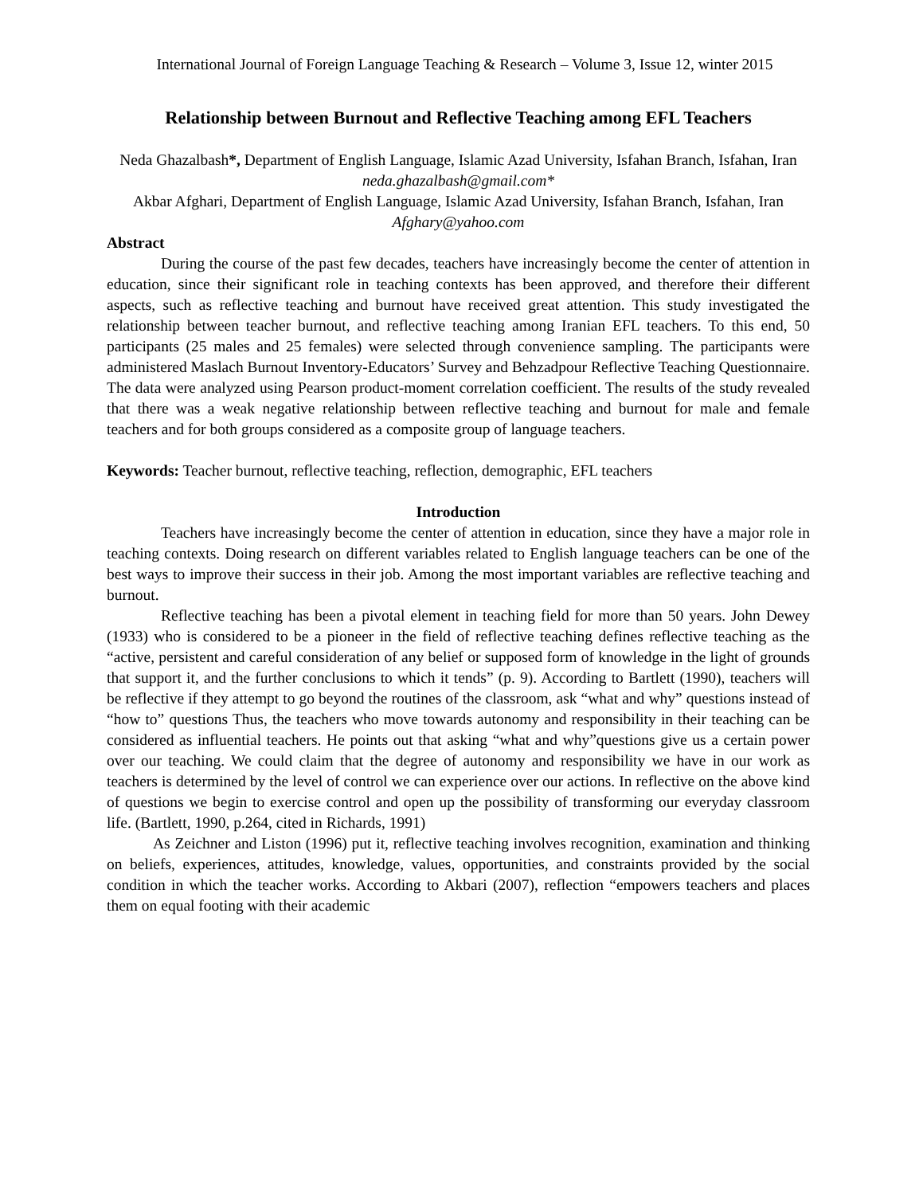International Journal of Foreign Language Teaching & Research – Volume 3, Issue 12, winter 2015
Relationship between Burnout and Reflective Teaching among EFL Teachers
Neda Ghazalbash*, Department of English Language, Islamic Azad University, Isfahan Branch, Isfahan, Iran
neda.ghazalbash@gmail.com*
Akbar Afghari, Department of English Language, Islamic Azad University, Isfahan Branch, Isfahan, Iran
Afghary@yahoo.com
Abstract
During the course of the past few decades, teachers have increasingly become the center of attention in education, since their significant role in teaching contexts has been approved, and therefore their different aspects, such as reflective teaching and burnout have received great attention. This study investigated the relationship between teacher burnout, and reflective teaching among Iranian EFL teachers. To this end, 50 participants (25 males and 25 females) were selected through convenience sampling. The participants were administered Maslach Burnout Inventory-Educators’ Survey and Behzadpour Reflective Teaching Questionnaire. The data were analyzed using Pearson product-moment correlation coefficient. The results of the study revealed that there was a weak negative relationship between reflective teaching and burnout for male and female teachers and for both groups considered as a composite group of language teachers.
Keywords: Teacher burnout, reflective teaching, reflection, demographic, EFL teachers
Introduction
Teachers have increasingly become the center of attention in education, since they have a major role in teaching contexts. Doing research on different variables related to English language teachers can be one of the best ways to improve their success in their job. Among the most important variables are reflective teaching and burnout.
Reflective teaching has been a pivotal element in teaching field for more than 50 years. John Dewey (1933) who is considered to be a pioneer in the field of reflective teaching defines reflective teaching as the “active, persistent and careful consideration of any belief or supposed form of knowledge in the light of grounds that support it, and the further conclusions to which it tends” (p. 9). According to Bartlett (1990), teachers will be reflective if they attempt to go beyond the routines of the classroom, ask “what and why” questions instead of “how to” questions Thus, the teachers who move towards autonomy and responsibility in their teaching can be considered as influential teachers. He points out that asking “what and why”questions give us a certain power over our teaching. We could claim that the degree of autonomy and responsibility we have in our work as teachers is determined by the level of control we can experience over our actions. In reflective on the above kind of questions we begin to exercise control and open up the possibility of transforming our everyday classroom life. (Bartlett, 1990, p.264, cited in Richards, 1991)
As Zeichner and Liston (1996) put it, reflective teaching involves recognition, examination and thinking on beliefs, experiences, attitudes, knowledge, values, opportunities, and constraints provided by the social condition in which the teacher works. According to Akbari (2007), reflection “empowers teachers and places them on equal footing with their academic